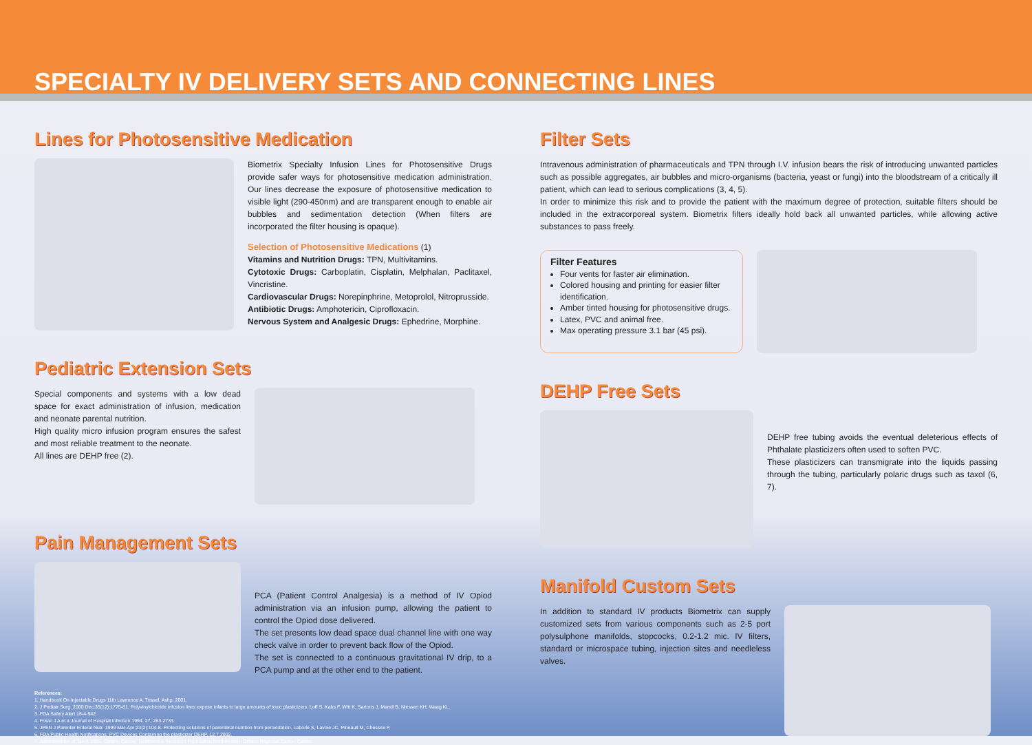SPECIALTY IV DELIVERY SETS AND CONNECTING LINES
Lines for Photosensitive Medication
Biometrix Specialty Infusion Lines for Photosensitive Drugs provide safer ways for photosensitive medication administration. Our lines decrease the exposure of photosensitive medication to visible light (290-450nm) and are transparent enough to enable air bubbles and sedimentation detection (When filters are incorporated the filter housing is opaque).
Selection of Photosensitive Medications (1)
Vitamins and Nutrition Drugs: TPN, Multivitamins.
Cytotoxic Drugs: Carboplatin, Cisplatin, Melphalan, Paclitaxel, Vincristine.
Cardiovascular Drugs: Norepinphrine, Metoprolol, Nitroprusside.
Antibiotic Drugs: Amphotericin, Ciprofloxacin.
Nervous System and Analgesic Drugs: Ephedrine, Morphine.
Pediatric Extension Sets
Special components and systems with a low dead space for exact administration of infusion, medication and neonate parental nutrition.
High quality micro infusion program ensures the safest and most reliable treatment to the neonate.
All lines are DEHP free (2).
Pain Management Sets
PCA (Patient Control Analgesia) is a method of IV Opiod administration via an infusion pump, allowing the patient to control the Opiod dose delivered.
The set presents low dead space dual channel line with one way check valve in order to prevent back flow of the Opiod.
The set is connected to a continuous gravitational IV drip, to a PCA pump and at the other end to the patient.
References:
1. Handbook On Injectable Drugs 11th Lawrence A. Trissel, Ashp, 2001.
2. J Pediatr Surg. 2000 Dec;35(12):1775-81. Polyvinylchloride infusion lines expose infants to large amounts of toxic plasticizers. Loff S, Kabs F, Witt K, Sartoris J, Mandl B, Niessen KH, Waag KL.
3. FDA Safety Alert 18-4-942.
4. Frean J A et a Journal of Hospital Infection 1994: 27; 263-2733.
5. JPEN J Parenter Enteral Nutr. 1999 Mar-Apr;23(2):104-8. Protecting solutions of parenteral nutrition from peroxidation. Laborie S, Lavoie JC, Pineault M, Chessex P.
6. FDA Public Health Notifications: PVC Devices Containing the plasticizer DEHP. 12.7.2002.
7. Administration of Taxol. 1996. Ontario Cancer Treatment & Research Foundation Northwestern Ontario Regional Cancer Center.
Filter Sets
Intravenous administration of pharmaceuticals and TPN through I.V. infusion bears the risk of introducing unwanted particles such as possible aggregates, air bubbles and micro-organisms (bacteria, yeast or fungi) into the bloodstream of a critically ill patient, which can lead to serious complications (3, 4, 5).
In order to minimize this risk and to provide the patient with the maximum degree of protection, suitable filters should be included in the extracorporeal system. Biometrix filters ideally hold back all unwanted particles, while allowing active substances to pass freely.
Filter Features
Four vents for faster air elimination.
Colored housing and printing for easier filter identification.
Amber tinted housing for photosensitive drugs.
Latex, PVC and animal free.
Max operating pressure 3.1 bar (45 psi).
DEHP Free Sets
DEHP free tubing avoids the eventual deleterious effects of Phthalate plasticizers often used to soften PVC.
These plasticizers can transmigrate into the liquids passing through the tubing, particularly polaric drugs such as taxol (6, 7).
Manifold Custom Sets
In addition to standard IV products Biometrix can supply customized sets from various components such as 2-5 port polysulphone manifolds, stopcocks, 0.2-1.2 mic. IV filters, standard or microspace tubing, injection sites and needleless valves.